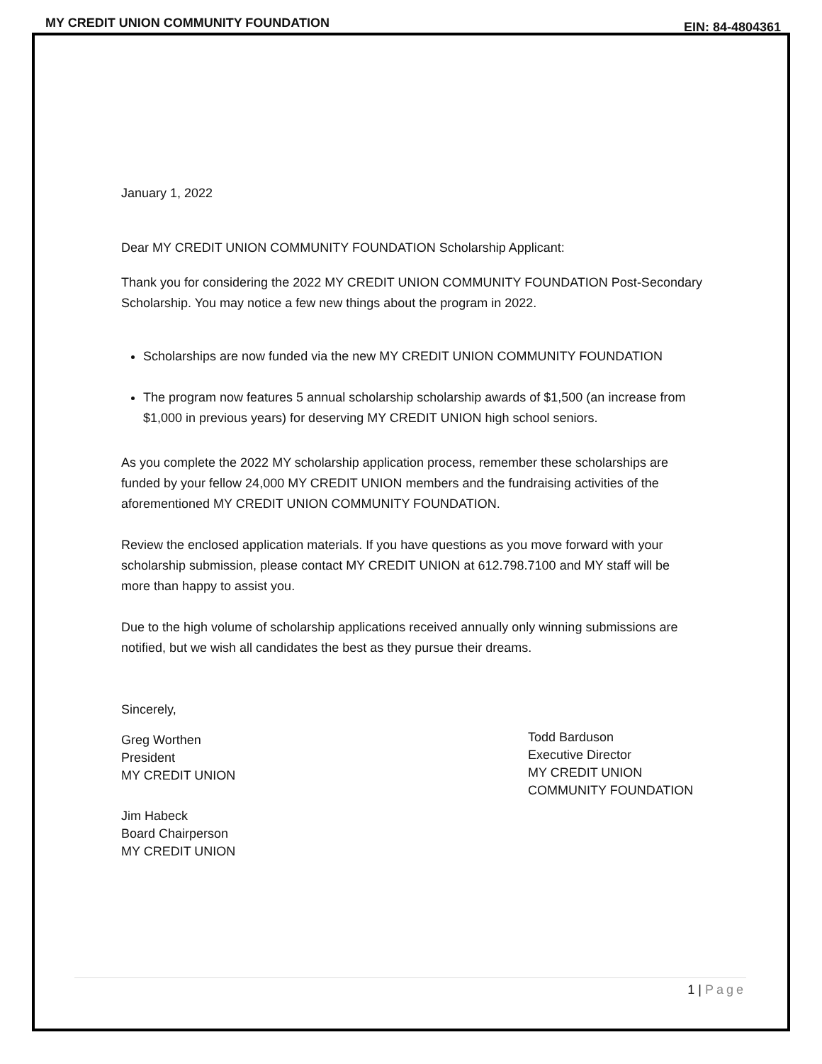MY CREDIT UNION COMMUNITY FOUNDATION
EIN: 84-4804361
January 1, 2022
Dear MY CREDIT UNION COMMUNITY FOUNDATION Scholarship Applicant:
Thank you for considering the 2022 MY CREDIT UNION COMMUNITY FOUNDATION Post-Secondary Scholarship. You may notice a few new things about the program in 2022.
Scholarships are now funded via the new MY CREDIT UNION COMMUNITY FOUNDATION
The program now features 5 annual scholarship scholarship awards of $1,500 (an increase from $1,000 in previous years) for deserving MY CREDIT UNION high school seniors.
As you complete the 2022 MY scholarship application process, remember these scholarships are funded by your fellow 24,000 MY CREDIT UNION members and the fundraising activities of the aforementioned MY CREDIT UNION COMMUNITY FOUNDATION.
Review the enclosed application materials. If you have questions as you move forward with your scholarship submission, please contact MY CREDIT UNION at 612.798.7100 and MY staff will be more than happy to assist you.
Due to the high volume of scholarship applications received annually only winning submissions are notified, but we wish all candidates the best as they pursue their dreams.
Sincerely,
Greg Worthen
President
MY CREDIT UNION
Jim Habeck
Board Chairperson
MY CREDIT UNION
Todd Barduson
Executive Director
MY CREDIT UNION
COMMUNITY FOUNDATION
1 | Page